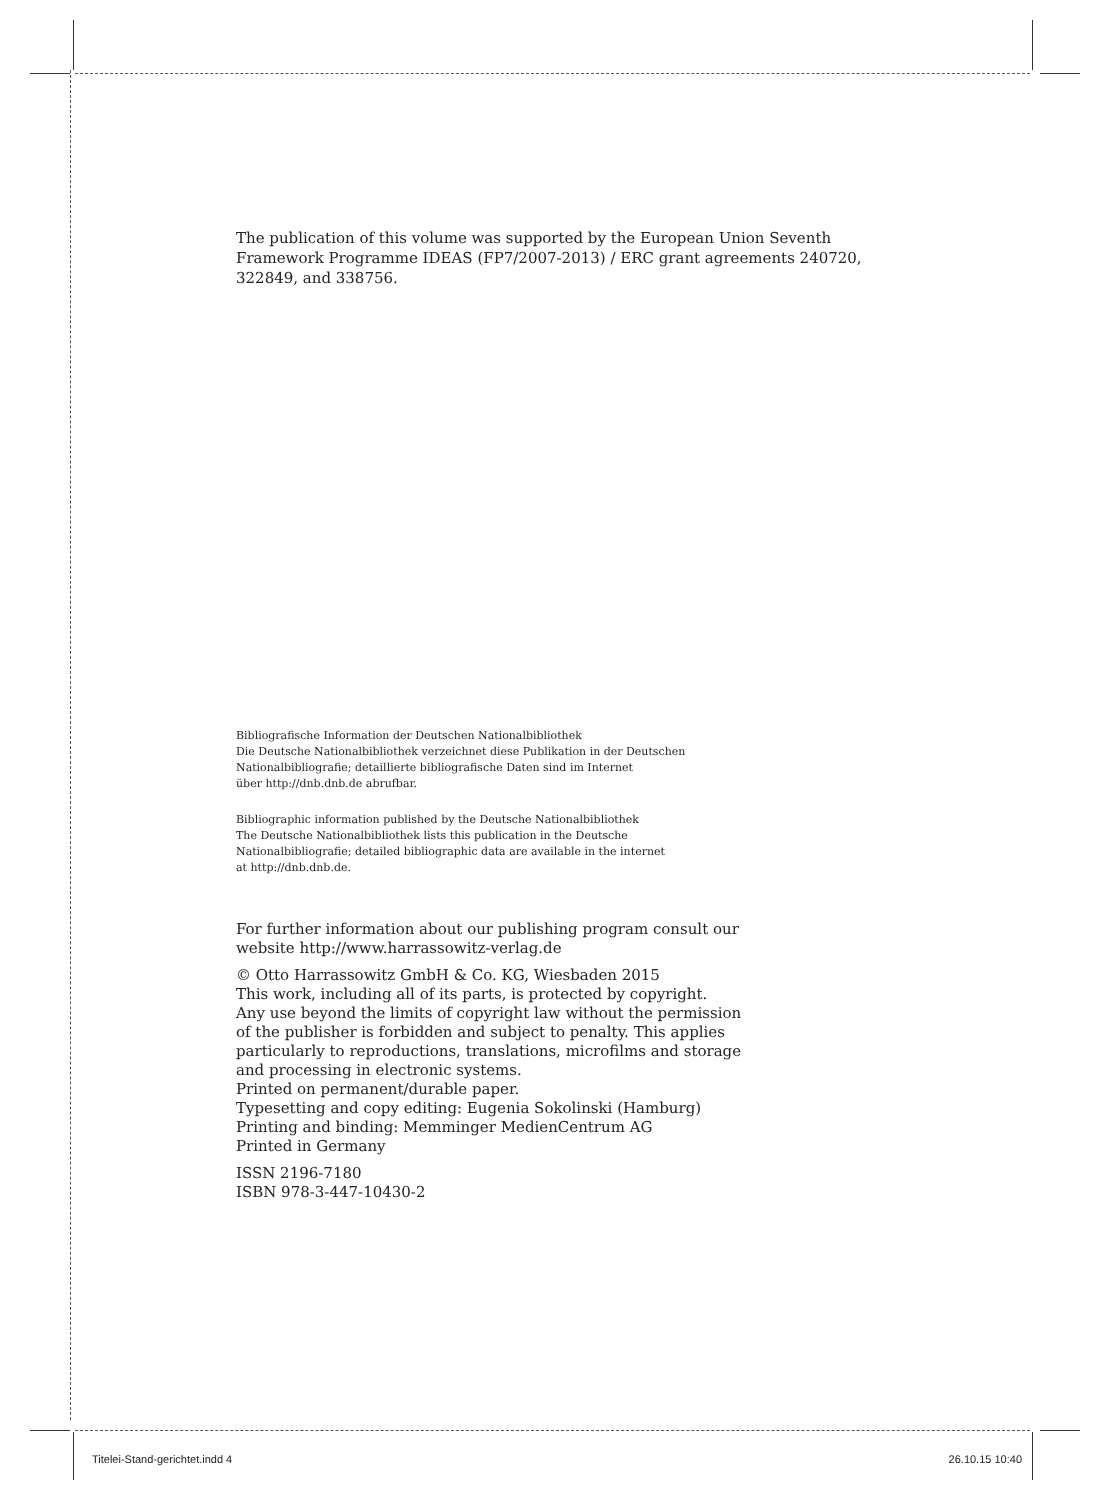The publication of this volume was supported by the European Union Seventh Framework Programme IDEAS (FP7/2007-2013) / ERC grant agreements 240720, 322849, and 338756.
Bibliografische Information der Deutschen Nationalbibliothek
Die Deutsche Nationalbibliothek verzeichnet diese Publikation in der Deutschen
Nationalbibliografie; detaillierte bibliografische Daten sind im Internet
über http://dnb.dnb.de abrufbar.
Bibliographic information published by the Deutsche Nationalbibliothek
The Deutsche Nationalbibliothek lists this publication in the Deutsche
Nationalbibliografie; detailed bibliographic data are available in the internet
at http://dnb.dnb.de.
For further information about our publishing program consult our
website http://www.harrassowitz-verlag.de
© Otto Harrassowitz GmbH & Co. KG, Wiesbaden 2015
This work, including all of its parts, is protected by copyright.
Any use beyond the limits of copyright law without the permission
of the publisher is forbidden and subject to penalty. This applies
particularly to reproductions, translations, microfilms and storage
and processing in electronic systems.
Printed on permanent/durable paper.
Typesetting and copy editing: Eugenia Sokolinski (Hamburg)
Printing and binding: Memminger MedienCentrum AG
Printed in Germany
ISSN 2196-7180
ISBN 978-3-447-10430-2
Titelei-Stand-gerichtet.indd 4 26.10.15 10:40